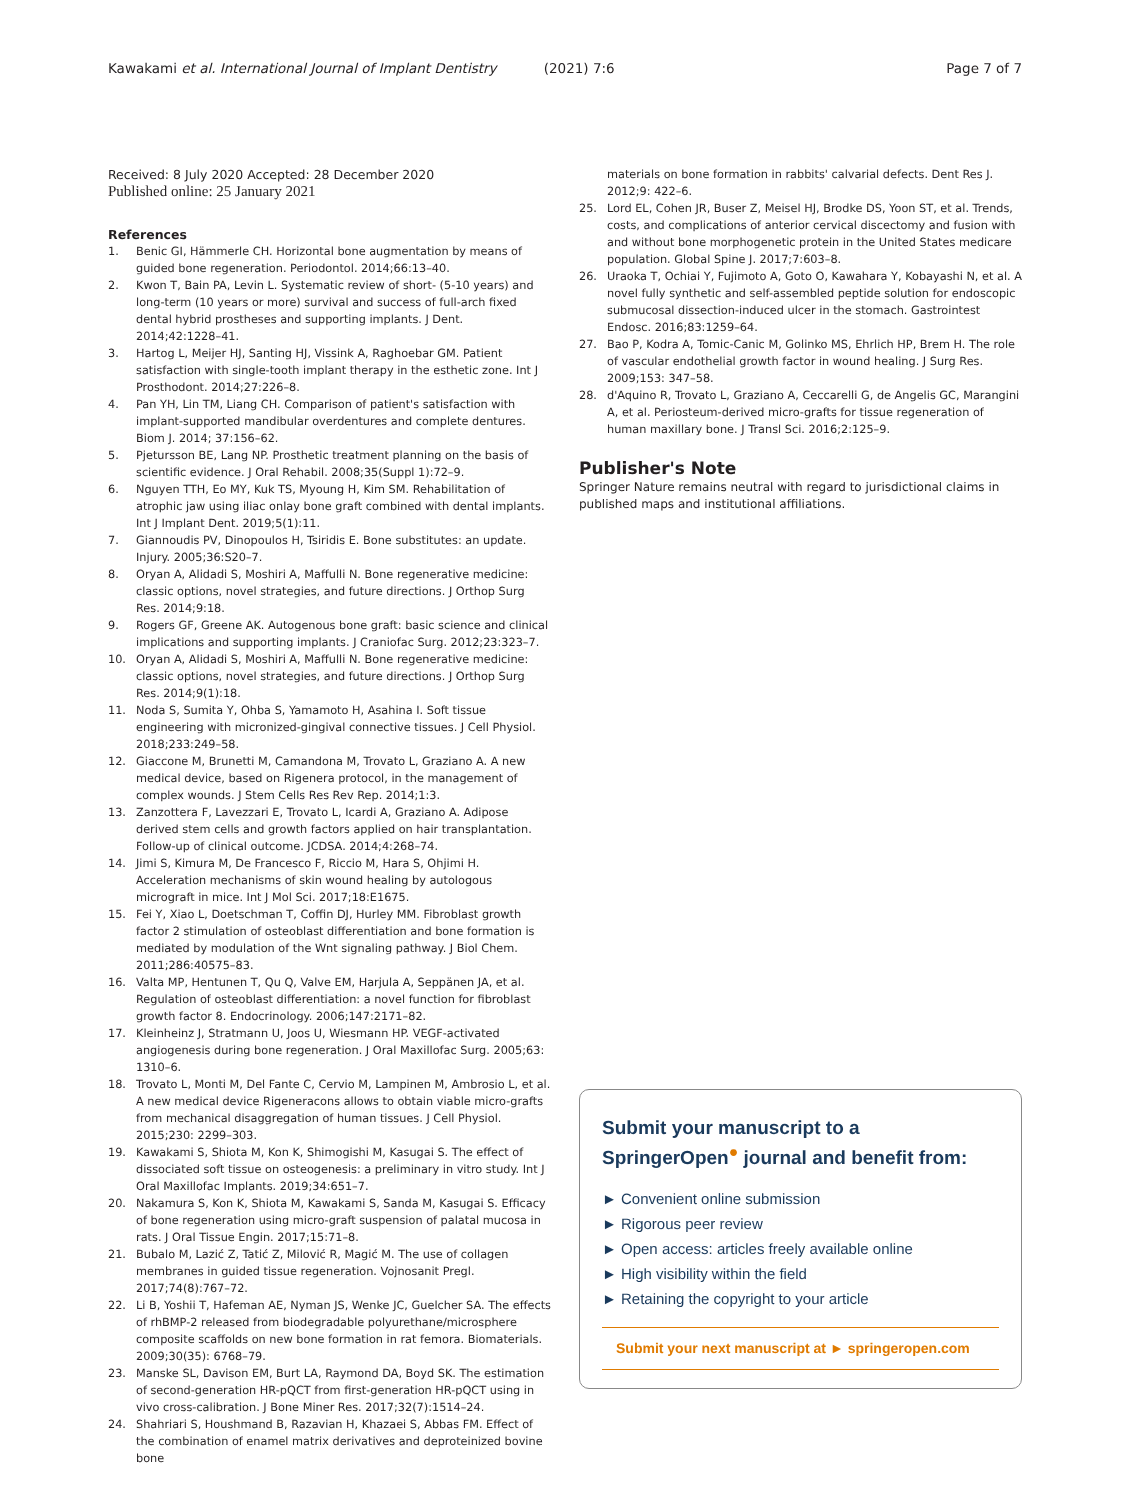Kawakami et al. International Journal of Implant Dentistry (2021) 7:6 Page 7 of 7
Received: 8 July 2020 Accepted: 28 December 2020
Published online: 25 January 2021
References
1. Benic GI, Hämmerle CH. Horizontal bone augmentation by means of guided bone regeneration. Periodontol. 2014;66:13–40.
2. Kwon T, Bain PA, Levin L. Systematic review of short- (5-10 years) and long-term (10 years or more) survival and success of full-arch fixed dental hybrid prostheses and supporting implants. J Dent. 2014;42:1228–41.
3. Hartog L, Meijer HJ, Santing HJ, Vissink A, Raghoebar GM. Patient satisfaction with single-tooth implant therapy in the esthetic zone. Int J Prosthodont. 2014;27:226–8.
4. Pan YH, Lin TM, Liang CH. Comparison of patient's satisfaction with implant-supported mandibular overdentures and complete dentures. Biom J. 2014; 37:156–62.
5. Pjetursson BE, Lang NP. Prosthetic treatment planning on the basis of scientific evidence. J Oral Rehabil. 2008;35(Suppl 1):72–9.
6. Nguyen TTH, Eo MY, Kuk TS, Myoung H, Kim SM. Rehabilitation of atrophic jaw using iliac onlay bone graft combined with dental implants. Int J Implant Dent. 2019;5(1):11.
7. Giannoudis PV, Dinopoulos H, Tsiridis E. Bone substitutes: an update. Injury. 2005;36:S20–7.
8. Oryan A, Alidadi S, Moshiri A, Maffulli N. Bone regenerative medicine: classic options, novel strategies, and future directions. J Orthop Surg Res. 2014;9:18.
9. Rogers GF, Greene AK. Autogenous bone graft: basic science and clinical implications and supporting implants. J Craniofac Surg. 2012;23:323–7.
10. Oryan A, Alidadi S, Moshiri A, Maffulli N. Bone regenerative medicine: classic options, novel strategies, and future directions. J Orthop Surg Res. 2014;9(1):18.
11. Noda S, Sumita Y, Ohba S, Yamamoto H, Asahina I. Soft tissue engineering with micronized-gingival connective tissues. J Cell Physiol. 2018;233:249–58.
12. Giaccone M, Brunetti M, Camandona M, Trovato L, Graziano A. A new medical device, based on Rigenera protocol, in the management of complex wounds. J Stem Cells Res Rev Rep. 2014;1:3.
13. Zanzottera F, Lavezzari E, Trovato L, Icardi A, Graziano A. Adipose derived stem cells and growth factors applied on hair transplantation. Follow-up of clinical outcome. JCDSA. 2014;4:268–74.
14. Jimi S, Kimura M, De Francesco F, Riccio M, Hara S, Ohjimi H. Acceleration mechanisms of skin wound healing by autologous micrograft in mice. Int J Mol Sci. 2017;18:E1675.
15. Fei Y, Xiao L, Doetschman T, Coffin DJ, Hurley MM. Fibroblast growth factor 2 stimulation of osteoblast differentiation and bone formation is mediated by modulation of the Wnt signaling pathway. J Biol Chem. 2011;286:40575–83.
16. Valta MP, Hentunen T, Qu Q, Valve EM, Harjula A, Seppänen JA, et al. Regulation of osteoblast differentiation: a novel function for fibroblast growth factor 8. Endocrinology. 2006;147:2171–82.
17. Kleinheinz J, Stratmann U, Joos U, Wiesmann HP. VEGF-activated angiogenesis during bone regeneration. J Oral Maxillofac Surg. 2005;63: 1310–6.
18. Trovato L, Monti M, Del Fante C, Cervio M, Lampinen M, Ambrosio L, et al. A new medical device Rigeneracons allows to obtain viable micro-grafts from mechanical disaggregation of human tissues. J Cell Physiol. 2015;230: 2299–303.
19. Kawakami S, Shiota M, Kon K, Shimogishi M, Kasugai S. The effect of dissociated soft tissue on osteogenesis: a preliminary in vitro study. Int J Oral Maxillofac Implants. 2019;34:651–7.
20. Nakamura S, Kon K, Shiota M, Kawakami S, Sanda M, Kasugai S. Efficacy of bone regeneration using micro-graft suspension of palatal mucosa in rats. J Oral Tissue Engin. 2017;15:71–8.
21. Bubalo M, Lazić Z, Tatić Z, Milović R, Magić M. The use of collagen membranes in guided tissue regeneration. Vojnosanit Pregl. 2017;74(8):767–72.
22. Li B, Yoshii T, Hafeman AE, Nyman JS, Wenke JC, Guelcher SA. The effects of rhBMP-2 released from biodegradable polyurethane/microsphere composite scaffolds on new bone formation in rat femora. Biomaterials. 2009;30(35): 6768–79.
23. Manske SL, Davison EM, Burt LA, Raymond DA, Boyd SK. The estimation of second-generation HR-pQCT from first-generation HR-pQCT using in vivo cross-calibration. J Bone Miner Res. 2017;32(7):1514–24.
24. Shahriari S, Houshmand B, Razavian H, Khazaei S, Abbas FM. Effect of the combination of enamel matrix derivatives and deproteinized bovine bone
materials on bone formation in rabbits' calvarial defects. Dent Res J. 2012;9: 422–6.
25. Lord EL, Cohen JR, Buser Z, Meisel HJ, Brodke DS, Yoon ST, et al. Trends, costs, and complications of anterior cervical discectomy and fusion with and without bone morphogenetic protein in the United States medicare population. Global Spine J. 2017;7:603–8.
26. Uraoka T, Ochiai Y, Fujimoto A, Goto O, Kawahara Y, Kobayashi N, et al. A novel fully synthetic and self-assembled peptide solution for endoscopic submucosal dissection-induced ulcer in the stomach. Gastrointest Endosc. 2016;83:1259–64.
27. Bao P, Kodra A, Tomic-Canic M, Golinko MS, Ehrlich HP, Brem H. The role of vascular endothelial growth factor in wound healing. J Surg Res. 2009;153: 347–58.
28. d'Aquino R, Trovato L, Graziano A, Ceccarelli G, de Angelis GC, Marangini A, et al. Periosteum-derived micro-grafts for tissue regeneration of human maxillary bone. J Transl Sci. 2016;2:125–9.
Publisher's Note
Springer Nature remains neutral with regard to jurisdictional claims in published maps and institutional affiliations.
Submit your manuscript to a SpringerOpen<sup>●</sup> journal and benefit from:
► Convenient online submission
► Rigorous peer review
► Open access: articles freely available online
► High visibility within the field
► Retaining the copyright to your article
Submit your next manuscript at ► springeropen.com